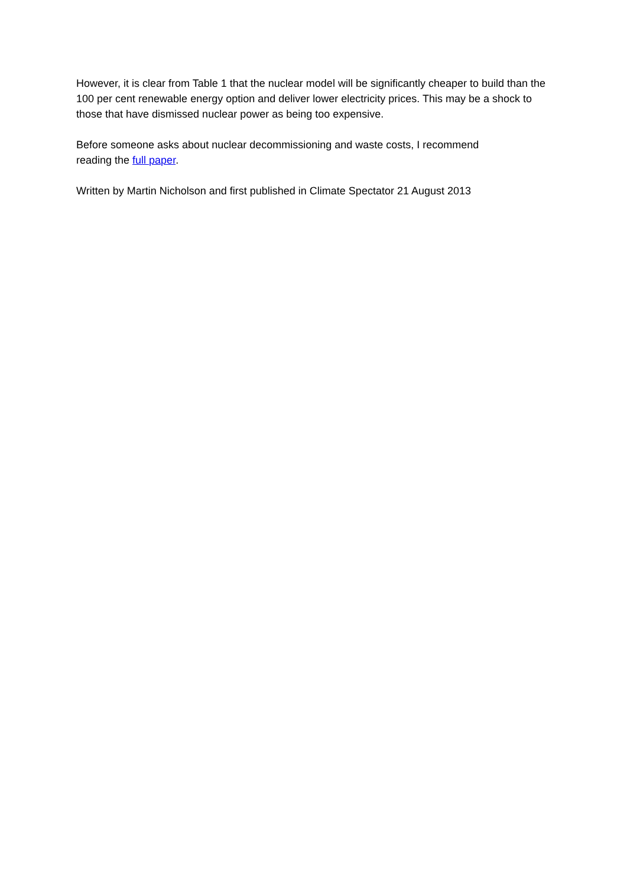However, it is clear from Table 1 that the nuclear model will be significantly cheaper to build than the 100 per cent renewable energy option and deliver lower electricity prices. This may be a shock to those that have dismissed nuclear power as being too expensive.
Before someone asks about nuclear decommissioning and waste costs, I recommend
reading the full paper.
Written by Martin Nicholson and first published in Climate Spectator 21 August 2013